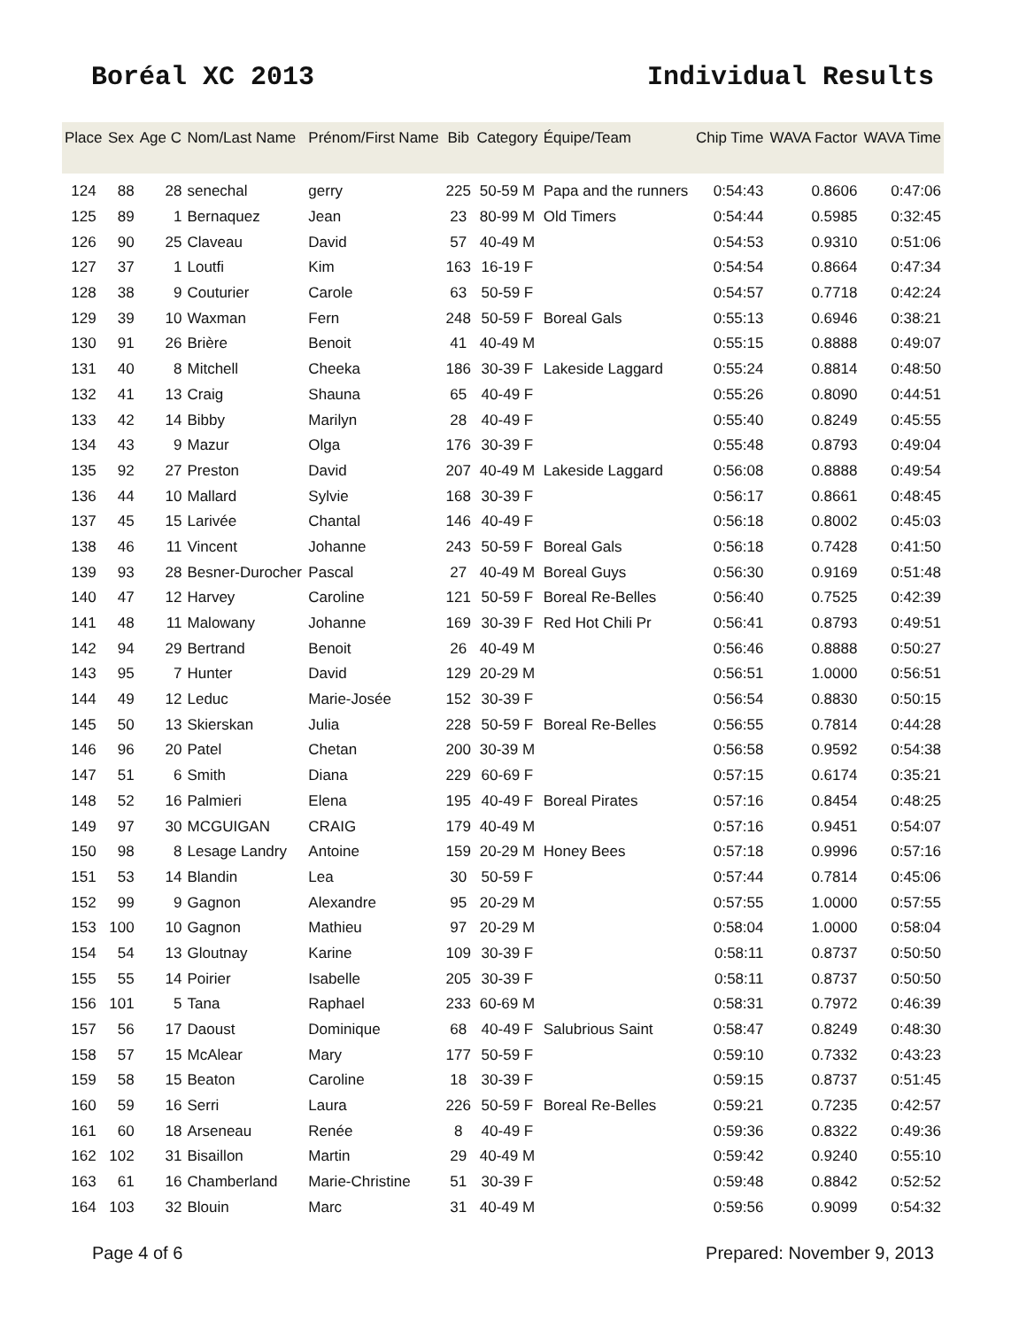Boréal XC 2013 Individual Results
| Place | Sex | Age C | Nom/Last Name | Prénom/First Name | Bib | Category | Équipe/Team | Chip Time | WAVA Factor | WAVA Time |
| --- | --- | --- | --- | --- | --- | --- | --- | --- | --- | --- |
| 124 | 88 | 28 | senechal | gerry | 225 | 50-59 M | Papa and the runners | 0:54:43 | 0.8606 | 0:47:06 |
| 125 | 89 | 1 | Bernaquez | Jean | 23 | 80-99 M | Old Timers | 0:54:44 | 0.5985 | 0:32:45 |
| 126 | 90 | 25 | Claveau | David | 57 | 40-49 M | | 0:54:53 | 0.9310 | 0:51:06 |
| 127 | 37 | 1 | Loutfi | Kim | 163 | 16-19 F | | 0:54:54 | 0.8664 | 0:47:34 |
| 128 | 38 | 9 | Couturier | Carole | 63 | 50-59 F | | 0:54:57 | 0.7718 | 0:42:24 |
| 129 | 39 | 10 | Waxman | Fern | 248 | 50-59 F | Boreal Gals | 0:55:13 | 0.6946 | 0:38:21 |
| 130 | 91 | 26 | Brière | Benoit | 41 | 40-49 M | | 0:55:15 | 0.8888 | 0:49:07 |
| 131 | 40 | 8 | Mitchell | Cheeka | 186 | 30-39 F | Lakeside Laggard | 0:55:24 | 0.8814 | 0:48:50 |
| 132 | 41 | 13 | Craig | Shauna | 65 | 40-49 F | | 0:55:26 | 0.8090 | 0:44:51 |
| 133 | 42 | 14 | Bibby | Marilyn | 28 | 40-49 F | | 0:55:40 | 0.8249 | 0:45:55 |
| 134 | 43 | 9 | Mazur | Olga | 176 | 30-39 F | | 0:55:48 | 0.8793 | 0:49:04 |
| 135 | 92 | 27 | Preston | David | 207 | 40-49 M | Lakeside Laggard | 0:56:08 | 0.8888 | 0:49:54 |
| 136 | 44 | 10 | Mallard | Sylvie | 168 | 30-39 F | | 0:56:17 | 0.8661 | 0:48:45 |
| 137 | 45 | 15 | Larivée | Chantal | 146 | 40-49 F | | 0:56:18 | 0.8002 | 0:45:03 |
| 138 | 46 | 11 | Vincent | Johanne | 243 | 50-59 F | Boreal Gals | 0:56:18 | 0.7428 | 0:41:50 |
| 139 | 93 | 28 | Besner-Durocher | Pascal | 27 | 40-49 M | Boreal Guys | 0:56:30 | 0.9169 | 0:51:48 |
| 140 | 47 | 12 | Harvey | Caroline | 121 | 50-59 F | Boreal Re-Belles | 0:56:40 | 0.7525 | 0:42:39 |
| 141 | 48 | 11 | Malowany | Johanne | 169 | 30-39 F | Red Hot Chili Pr | 0:56:41 | 0.8793 | 0:49:51 |
| 142 | 94 | 29 | Bertrand | Benoit | 26 | 40-49 M | | 0:56:46 | 0.8888 | 0:50:27 |
| 143 | 95 | 7 | Hunter | David | 129 | 20-29 M | | 0:56:51 | 1.0000 | 0:56:51 |
| 144 | 49 | 12 | Leduc | Marie-Josée | 152 | 30-39 F | | 0:56:54 | 0.8830 | 0:50:15 |
| 145 | 50 | 13 | Skierskan | Julia | 228 | 50-59 F | Boreal Re-Belles | 0:56:55 | 0.7814 | 0:44:28 |
| 146 | 96 | 20 | Patel | Chetan | 200 | 30-39 M | | 0:56:58 | 0.9592 | 0:54:38 |
| 147 | 51 | 6 | Smith | Diana | 229 | 60-69 F | | 0:57:15 | 0.6174 | 0:35:21 |
| 148 | 52 | 16 | Palmieri | Elena | 195 | 40-49 F | Boreal Pirates | 0:57:16 | 0.8454 | 0:48:25 |
| 149 | 97 | 30 | MCGUIGAN | CRAIG | 179 | 40-49 M | | 0:57:16 | 0.9451 | 0:54:07 |
| 150 | 98 | 8 | Lesage Landry | Antoine | 159 | 20-29 M | Honey Bees | 0:57:18 | 0.9996 | 0:57:16 |
| 151 | 53 | 14 | Blandin | Lea | 30 | 50-59 F | | 0:57:44 | 0.7814 | 0:45:06 |
| 152 | 99 | 9 | Gagnon | Alexandre | 95 | 20-29 M | | 0:57:55 | 1.0000 | 0:57:55 |
| 153 | 100 | 10 | Gagnon | Mathieu | 97 | 20-29 M | | 0:58:04 | 1.0000 | 0:58:04 |
| 154 | 54 | 13 | Gloutnay | Karine | 109 | 30-39 F | | 0:58:11 | 0.8737 | 0:50:50 |
| 155 | 55 | 14 | Poirier | Isabelle | 205 | 30-39 F | | 0:58:11 | 0.8737 | 0:50:50 |
| 156 | 101 | 5 | Tana | Raphael | 233 | 60-69 M | | 0:58:31 | 0.7972 | 0:46:39 |
| 157 | 56 | 17 | Daoust | Dominique | 68 | 40-49 F | Salubrious Saint | 0:58:47 | 0.8249 | 0:48:30 |
| 158 | 57 | 15 | McAlear | Mary | 177 | 50-59 F | | 0:59:10 | 0.7332 | 0:43:23 |
| 159 | 58 | 15 | Beaton | Caroline | 18 | 30-39 F | | 0:59:15 | 0.8737 | 0:51:45 |
| 160 | 59 | 16 | Serri | Laura | 226 | 50-59 F | Boreal Re-Belles | 0:59:21 | 0.7235 | 0:42:57 |
| 161 | 60 | 18 | Arseneau | Renée | 8 | 40-49 F | | 0:59:36 | 0.8322 | 0:49:36 |
| 162 | 102 | 31 | Bisaillon | Martin | 29 | 40-49 M | | 0:59:42 | 0.9240 | 0:55:10 |
| 163 | 61 | 16 | Chamberland | Marie-Christine | 51 | 30-39 F | | 0:59:48 | 0.8842 | 0:52:52 |
| 164 | 103 | 32 | Blouin | Marc | 31 | 40-49 M | | 0:59:56 | 0.9099 | 0:54:32 |
Page 4 of 6 Prepared: November 9, 2013